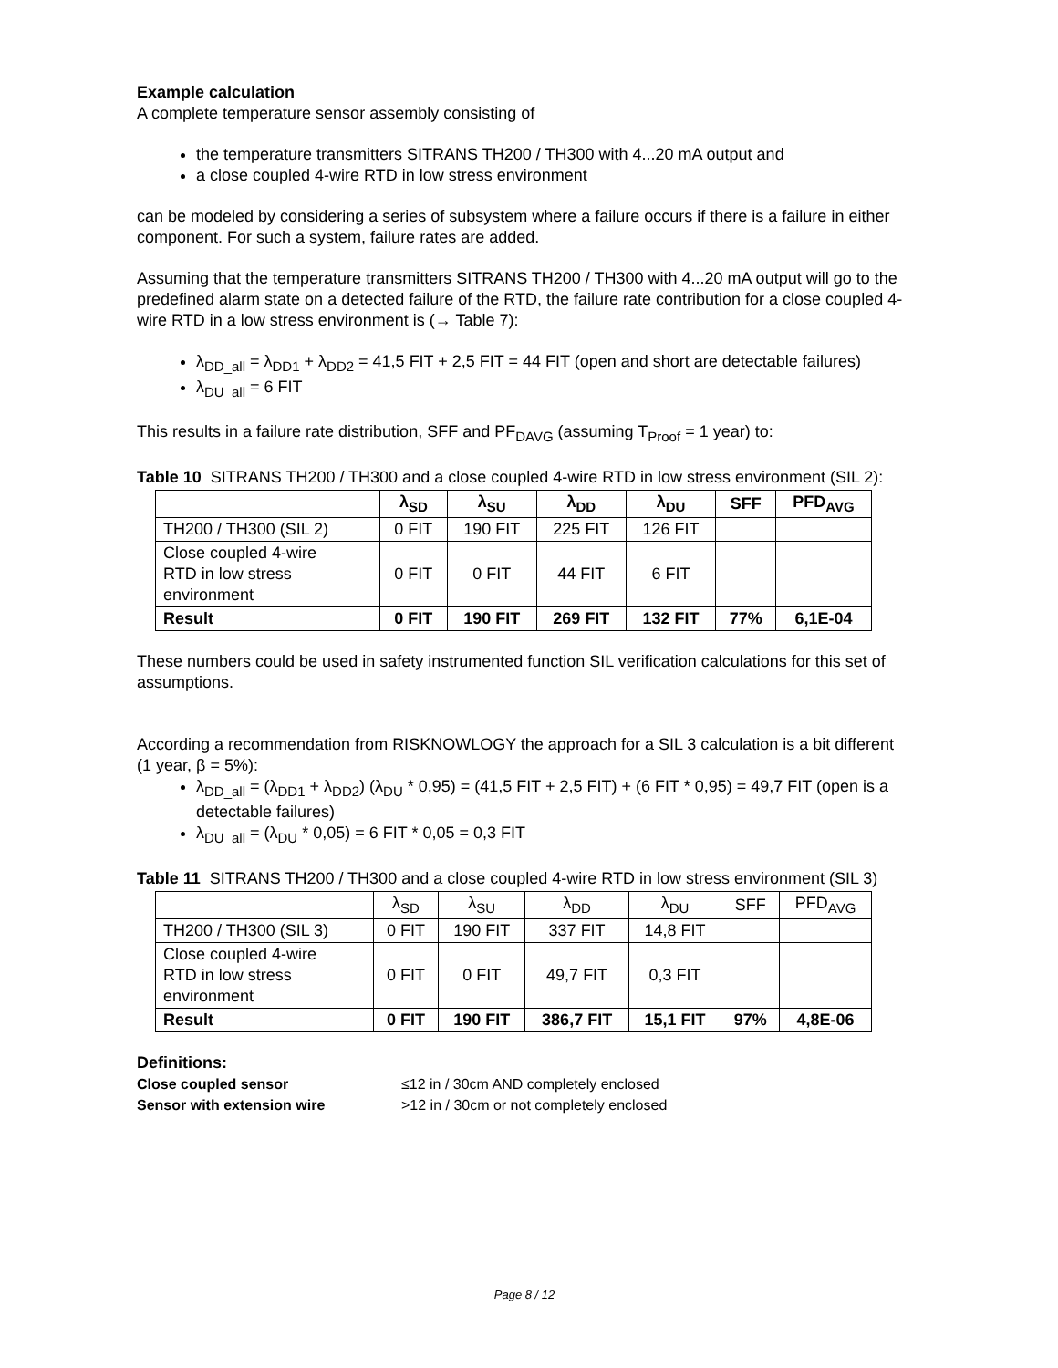Example calculation
A complete temperature sensor assembly consisting of
the temperature transmitters SITRANS TH200 / TH300 with 4...20 mA output and
a close coupled 4-wire RTD in low stress environment
can be modeled by considering a series of subsystem where a failure occurs if there is a failure in either component. For such a system, failure rates are added.
Assuming that the temperature transmitters SITRANS TH200 / TH300 with 4...20 mA output will go to the predefined alarm state on a detected failure of the RTD, the failure rate contribution for a close coupled 4-wire RTD in a low stress environment is (→ Table 7):
λ<sub>DD_all</sub> = λ<sub>DD1</sub> + λ<sub>DD2</sub> = 41,5 FIT + 2,5 FIT = 44 FIT (open and short are detectable failures)
λ<sub>DU_all</sub> = 6 FIT
This results in a failure rate distribution, SFF and PF<sub>DAVG</sub> (assuming T<sub>Proof</sub> = 1 year) to:
Table 10 SITRANS TH200 / TH300 and a close coupled 4-wire RTD in low stress environment (SIL 2):
| | λ<sub>SD</sub> | λ<sub>SU</sub> | λ<sub>DD</sub> | λ<sub>DU</sub> | SFF | PFD<sub>AVG</sub> |
| --- | --- | --- | --- | --- | --- | --- |
| TH200 / TH300 (SIL 2) | 0 FIT | 190 FIT | 225 FIT | 126 FIT | | |
| Close coupled 4-wire RTD in low stress environment | 0 FIT | 0 FIT | 44 FIT | 6 FIT | | |
| Result | 0 FIT | 190 FIT | 269 FIT | 132 FIT | 77% | 6,1E-04 |
These numbers could be used in safety instrumented function SIL verification calculations for this set of assumptions.
According a recommendation from RISKNOWLOGY the approach for a SIL 3 calculation is a bit different (1 year, β = 5%):
λ<sub>DD_all</sub> = (λ<sub>DD1</sub> + λ<sub>DD2</sub>) (λ<sub>DU</sub> * 0,95) = (41,5 FIT + 2,5 FIT) + (6 FIT * 0,95) = 49,7 FIT (open is a detectable failures)
λ<sub>DU_all</sub> = (λ<sub>DU</sub> * 0,05) = 6 FIT * 0,05 = 0,3 FIT
Table 11 SITRANS TH200 / TH300 and a close coupled 4-wire RTD in low stress environment (SIL 3)
| | λ<sub>SD</sub> | λ<sub>SU</sub> | λ<sub>DD</sub> | λ<sub>DU</sub> | SFF | PFD<sub>AVG</sub> |
| --- | --- | --- | --- | --- | --- | --- |
| TH200 / TH300 (SIL 3) | 0 FIT | 190 FIT | 337 FIT | 14,8 FIT | | |
| Close coupled 4-wire RTD in low stress environment | 0 FIT | 0 FIT | 49,7 FIT | 0,3 FIT | | |
| Result | 0 FIT | 190 FIT | 386,7 FIT | 15,1 FIT | 97% | 4,8E-06 |
Definitions:
Close coupled sensor ≤12 in / 30cm AND completely enclosed
Sensor with extension wire >12 in / 30cm or not completely enclosed
Page 8 / 12